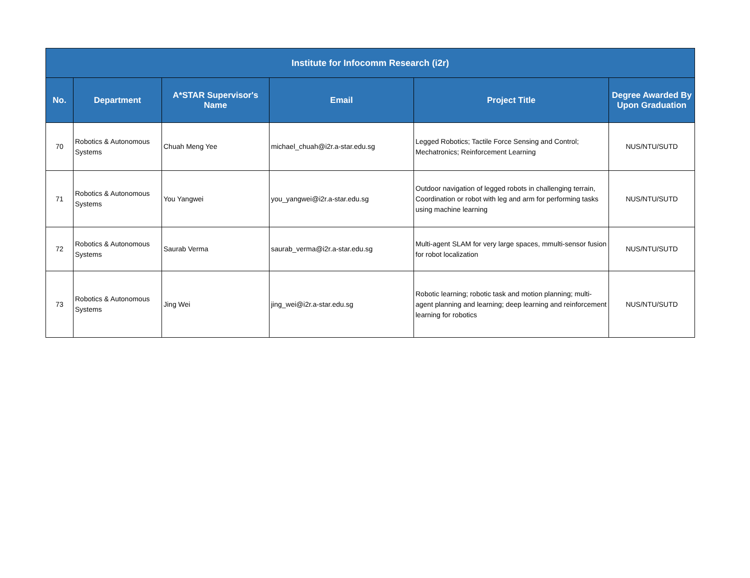| Institute for Infocomm Research (i2r) | | | | | |
| --- | --- | --- | --- | --- | --- |
| No. | Department | A*STAR Supervisor's Name | Email | Project Title | Degree Awarded By Upon Graduation |
| 70 | Robotics & Autonomous Systems | Chuah Meng Yee | michael_chuah@i2r.a-star.edu.sg | Legged Robotics; Tactile Force Sensing and Control; Mechatronics; Reinforcement Learning | NUS/NTU/SUTD |
| 71 | Robotics & Autonomous Systems | You Yangwei | you_yangwei@i2r.a-star.edu.sg | Outdoor navigation of legged robots in challenging terrain, Coordination or robot with leg and arm for performing tasks using machine learning | NUS/NTU/SUTD |
| 72 | Robotics & Autonomous Systems | Saurab Verma | saurab_verma@i2r.a-star.edu.sg | Multi-agent SLAM for very large spaces, mmulti-sensor fusion for robot localization | NUS/NTU/SUTD |
| 73 | Robotics & Autonomous Systems | Jing Wei | jing_wei@i2r.a-star.edu.sg | Robotic learning; robotic task and motion planning; multi-agent planning and learning; deep learning and reinforcement learning for robotics | NUS/NTU/SUTD |